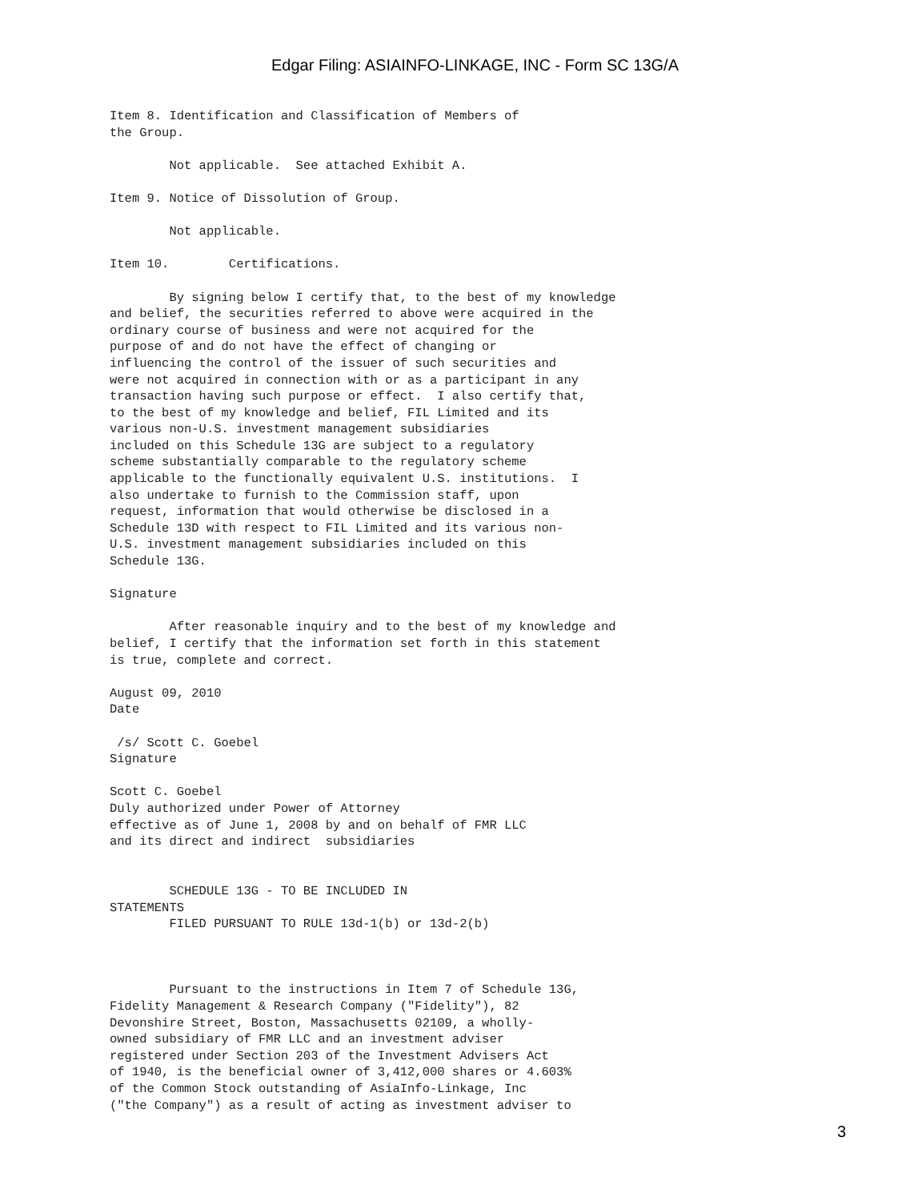Edgar Filing: ASIAINFO-LINKAGE, INC - Form SC 13G/A
Item 8. Identification and Classification of Members of
the Group.

        Not applicable.  See attached Exhibit A.

Item 9. Notice of Dissolution of Group.

        Not applicable.

Item 10.        Certifications.

        By signing below I certify that, to the best of my knowledge
and belief, the securities referred to above were acquired in the
ordinary course of business and were not acquired for the
purpose of and do not have the effect of changing or
influencing the control of the issuer of such securities and
were not acquired in connection with or as a participant in any
transaction having such purpose or effect.  I also certify that,
to the best of my knowledge and belief, FIL Limited and its
various non-U.S. investment management subsidiaries
included on this Schedule 13G are subject to a regulatory
scheme substantially comparable to the regulatory scheme
applicable to the functionally equivalent U.S. institutions.  I
also undertake to furnish to the Commission staff, upon
request, information that would otherwise be disclosed in a
Schedule 13D with respect to FIL Limited and its various non-
U.S. investment management subsidiaries included on this
Schedule 13G.

Signature

        After reasonable inquiry and to the best of my knowledge and
belief, I certify that the information set forth in this statement
is true, complete and correct.

August 09, 2010
Date

 /s/ Scott C. Goebel
Signature

Scott C. Goebel
Duly authorized under Power of Attorney
effective as of June 1, 2008 by and on behalf of FMR LLC
and its direct and indirect  subsidiaries


        SCHEDULE 13G - TO BE INCLUDED IN
STATEMENTS
        FILED PURSUANT TO RULE 13d-1(b) or 13d-2(b)



        Pursuant to the instructions in Item 7 of Schedule 13G,
Fidelity Management & Research Company ("Fidelity"), 82
Devonshire Street, Boston, Massachusetts 02109, a wholly-
owned subsidiary of FMR LLC and an investment adviser
registered under Section 203 of the Investment Advisers Act
of 1940, is the beneficial owner of 3,412,000 shares or 4.603%
of the Common Stock outstanding of AsiaInfo-Linkage, Inc
("the Company") as a result of acting as investment adviser to
3